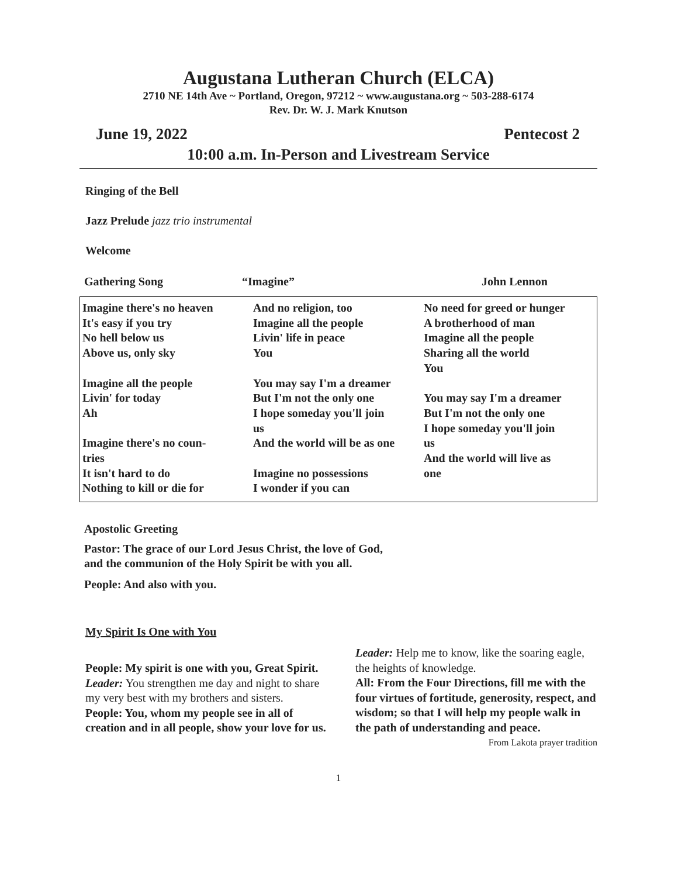Augustana Lutheran Church (ELCA)
2710 NE 14th Ave ~ Portland, Oregon, 97212 ~ www.augustana.org ~ 503-288-6174
Rev. Dr. W. J. Mark Knutson
June 19, 2022 Pentecost 2
10:00 a.m. In-Person and Livestream Service
Ringing of the Bell
Jazz Prelude jazz trio instrumental
Welcome
Gathering Song “Imagine” John Lennon
Imagine there's no heaven
It's easy if you try
No hell below us
Above us, only sky
Imagine all the people
Livin' for today
Ah
Imagine there's no coun-
tries
It isn't hard to do
Nothing to kill or die for
And no religion, too
Imagine all the people
Livin' life in peace
You
You may say I'm a dreamer
But I'm not the only one
I hope someday you'll join
us
And the world will be as one
Imagine no possessions
I wonder if you can
No need for greed or hunger
A brotherhood of man
Imagine all the people
Sharing all the world
You
You may say I'm a dreamer
But I'm not the only one
I hope someday you'll join
us
And the world will live as
one
Apostolic Greeting
Pastor: The grace of our Lord Jesus Christ, the love of God,
and the communion of the Holy Spirit be with you all.
People: And also with you.
My Spirit Is One with You
People: My spirit is one with you, Great Spirit.
Leader: You strengthen me day and night to share my very best with my brothers and sisters.
People: You, whom my people see in all of creation and in all people, show your love for us.
Leader: Help me to know, like the soaring eagle, the heights of knowledge.
All: From the Four Directions, fill me with the four virtues of fortitude, generosity, respect, and wisdom; so that I will help my people walk in the path of understanding and peace.
From Lakota prayer tradition
1